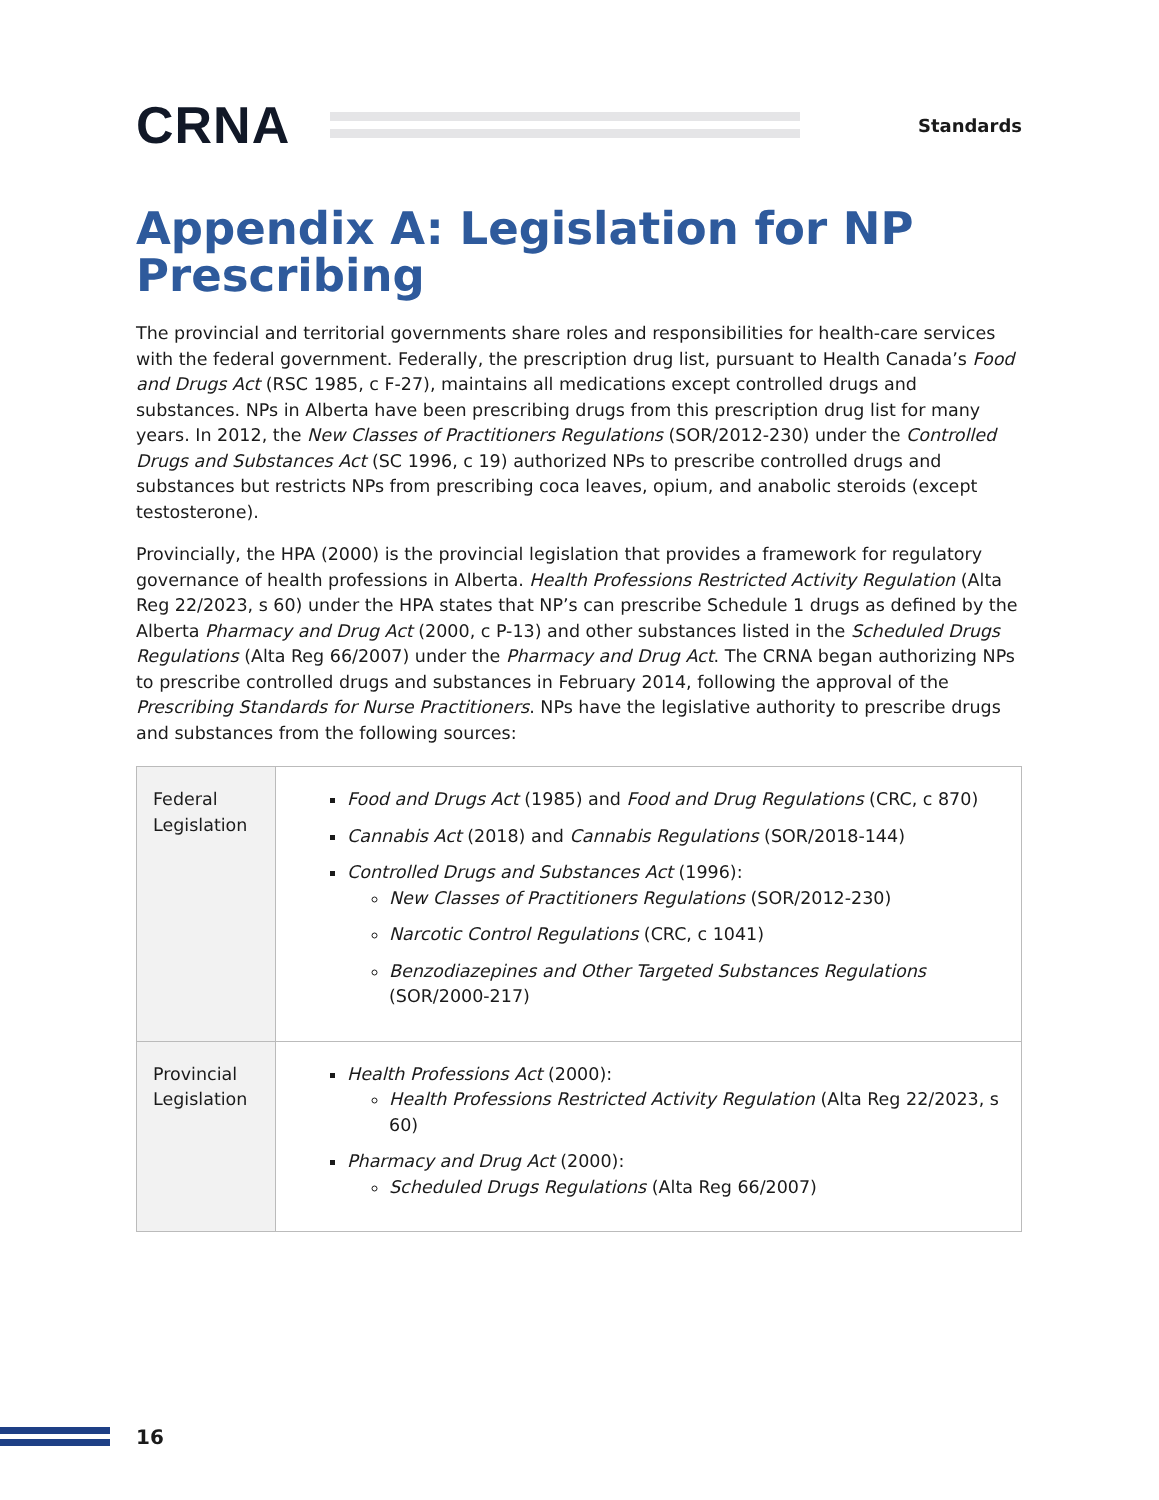CRNA
Standards
Appendix A: Legislation for NP Prescribing
The provincial and territorial governments share roles and responsibilities for health-care services with the federal government. Federally, the prescription drug list, pursuant to Health Canada’s Food and Drugs Act (RSC 1985, c F-27), maintains all medications except controlled drugs and substances. NPs in Alberta have been prescribing drugs from this prescription drug list for many years. In 2012, the New Classes of Practitioners Regulations (SOR/2012-230) under the Controlled Drugs and Substances Act (SC 1996, c 19) authorized NPs to prescribe controlled drugs and substances but restricts NPs from prescribing coca leaves, opium, and anabolic steroids (except testosterone).
Provincially, the HPA (2000) is the provincial legislation that provides a framework for regulatory governance of health professions in Alberta. Health Professions Restricted Activity Regulation (Alta Reg 22/2023, s 60) under the HPA states that NP’s can prescribe Schedule 1 drugs as defined by the Alberta Pharmacy and Drug Act (2000, c P-13) and other substances listed in the Scheduled Drugs Regulations (Alta Reg 66/2007) under the Pharmacy and Drug Act. The CRNA began authorizing NPs to prescribe controlled drugs and substances in February 2014, following the approval of the Prescribing Standards for Nurse Practitioners. NPs have the legislative authority to prescribe drugs and substances from the following sources:
| Federal Legislation | Food and Drugs Act (1985) and Food and Drug Regulations (CRC, c 870) Cannabis Act (2018) and Cannabis Regulations (SOR/2018-144) Controlled Drugs and Substances Act (1996): New Classes of Practitioners Regulations (SOR/2012-230) Narcotic Control Regulations (CRC, c 1041) Benzodiazepines and Other Targeted Substances Regulations (SOR/2000-217) |
| Provincial Legislation | Health Professions Act (2000): Health Professions Restricted Activity Regulation (Alta Reg 22/2023, s 60) Pharmacy and Drug Act (2000): Scheduled Drugs Regulations (Alta Reg 66/2007) |
16